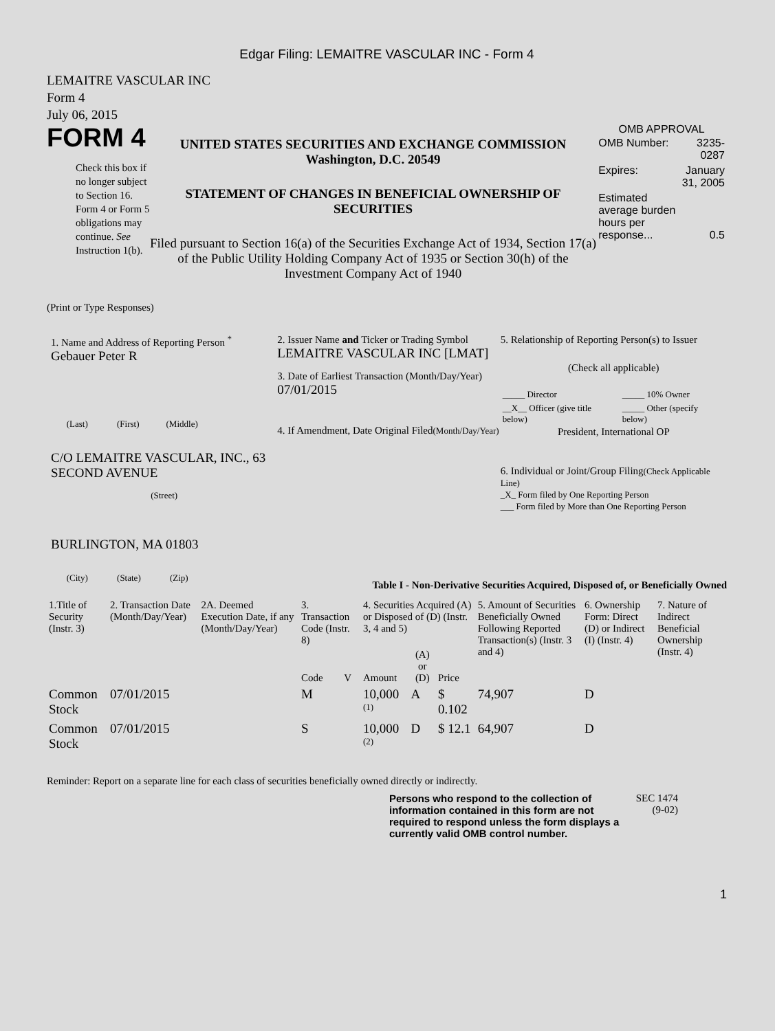Edgar Filing: LEMAITRE VASCULAR INC - Form 4
LEMAITRE VASCULAR INC
Form 4
July 06, 2015
FORM 4
Check this box if no longer subject to Section 16. Form 4 or Form 5 obligations may continue. See Instruction 1(b).
UNITED STATES SECURITIES AND EXCHANGE COMMISSION
Washington, D.C. 20549
STATEMENT OF CHANGES IN BENEFICIAL OWNERSHIP OF SECURITIES
Filed pursuant to Section 16(a) of the Securities Exchange Act of 1934, Section 17(a) of the Public Utility Holding Company Act of 1935 or Section 30(h) of the Investment Company Act of 1940
OMB APPROVAL
| OMB Number: | 3235-0287 |
| Expires: | January 31, 2005 |
| Estimated average burden hours per response... | 0.5 |
(Print or Type Responses)
1. Name and Address of Reporting Person <sup>*</sup>
Gebauer Peter R
(Last) (First) (Middle)
C/O LEMAITRE VASCULAR, INC., 63 SECOND AVENUE
(Street)
BURLINGTON, MA 01803
(City) (State) (Zip)
2. Issuer Name and Ticker or Trading Symbol
LEMAITRE VASCULAR INC [LMAT]
3. Date of Earliest Transaction (Month/Day/Year)
07/01/2015
4. If Amendment, Date Original Filed(Month/Day/Year)
5. Relationship of Reporting Person(s) to Issuer
(Check all applicable)
| _____ Director | _____ 10% Owner |
| __X__ Officer (give title below) | _____ Other (specify below) |
President, International OP
6. Individual or Joint/Group Filing(Check Applicable Line)
_X_ Form filed by One Reporting Person
___ Form filed by More than One Reporting Person
Table I - Non-Derivative Securities Acquired, Disposed of, or Beneficially Owned
| 1.Title of Security (Instr. 3) | 2. Transaction Date (Month/Day/Year) | 2A. Deemed Execution Date, if any (Month/Day/Year) | 3. Transaction Code (Instr. 8) | | 4. Securities Acquired (A) or Disposed of (D) (Instr. 3, 4 and 5) | | | 5. Amount of Securities Beneficially Owned Following Reported Transaction(s) (Instr. 3 and 4) | 6. Ownership Form: Direct (D) or Indirect (I) (Instr. 4) | 7. Nature of Indirect Beneficial Ownership (Instr. 4) |
| --- | --- | --- | --- | --- | --- | --- | --- | --- | --- | --- |
| | | | Code | V | Amount | (A) or (D) | Price | | | |
| Common Stock | 07/01/2015 | | M | | 10,000 <sup>(1)</sup> | A | $ 0.102 | 74,907 | D | |
| Common Stock | 07/01/2015 | | S | | 10,000 <sup>(2)</sup> | D | $ 12.1 | 64,907 | D | |
Reminder: Report on a separate line for each class of securities beneficially owned directly or indirectly.
Persons who respond to the collection of information contained in this form are not required to respond unless the form displays a currently valid OMB control number.
SEC 1474 (9-02)
1